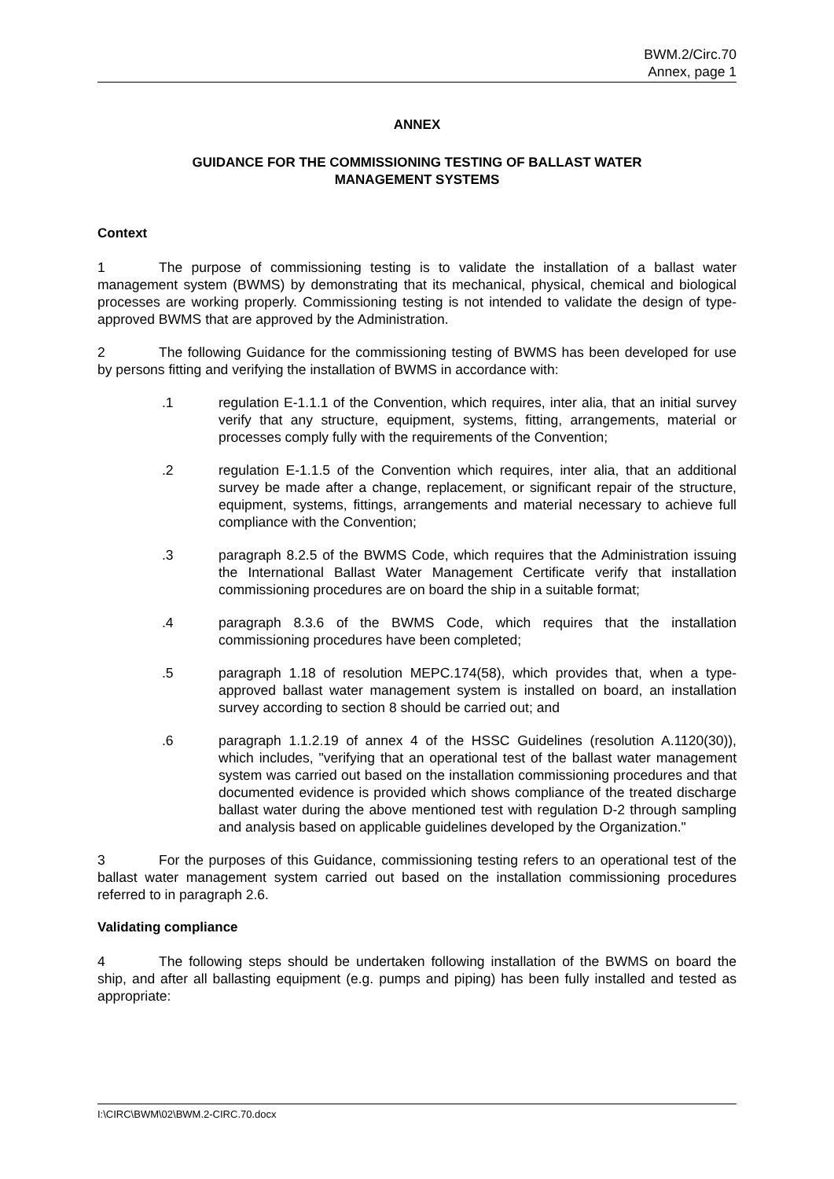BWM.2/Circ.70
Annex, page 1
ANNEX
GUIDANCE FOR THE COMMISSIONING TESTING OF BALLAST WATER
MANAGEMENT SYSTEMS
Context
1 The purpose of commissioning testing is to validate the installation of a ballast water management system (BWMS) by demonstrating that its mechanical, physical, chemical and biological processes are working properly. Commissioning testing is not intended to validate the design of type-approved BWMS that are approved by the Administration.
2 The following Guidance for the commissioning testing of BWMS has been developed for use by persons fitting and verifying the installation of BWMS in accordance with:
.1 regulation E-1.1.1 of the Convention, which requires, inter alia, that an initial survey verify that any structure, equipment, systems, fitting, arrangements, material or processes comply fully with the requirements of the Convention;
.2 regulation E-1.1.5 of the Convention which requires, inter alia, that an additional survey be made after a change, replacement, or significant repair of the structure, equipment, systems, fittings, arrangements and material necessary to achieve full compliance with the Convention;
.3 paragraph 8.2.5 of the BWMS Code, which requires that the Administration issuing the International Ballast Water Management Certificate verify that installation commissioning procedures are on board the ship in a suitable format;
.4 paragraph 8.3.6 of the BWMS Code, which requires that the installation commissioning procedures have been completed;
.5 paragraph 1.18 of resolution MEPC.174(58), which provides that, when a type-approved ballast water management system is installed on board, an installation survey according to section 8 should be carried out; and
.6 paragraph 1.1.2.19 of annex 4 of the HSSC Guidelines (resolution A.1120(30)), which includes, "verifying that an operational test of the ballast water management system was carried out based on the installation commissioning procedures and that documented evidence is provided which shows compliance of the treated discharge ballast water during the above mentioned test with regulation D-2 through sampling and analysis based on applicable guidelines developed by the Organization."
3 For the purposes of this Guidance, commissioning testing refers to an operational test of the ballast water management system carried out based on the installation commissioning procedures referred to in paragraph 2.6.
Validating compliance
4 The following steps should be undertaken following installation of the BWMS on board the ship, and after all ballasting equipment (e.g. pumps and piping) has been fully installed and tested as appropriate:
I:\CIRC\BWM\02\BWM.2-CIRC.70.docx